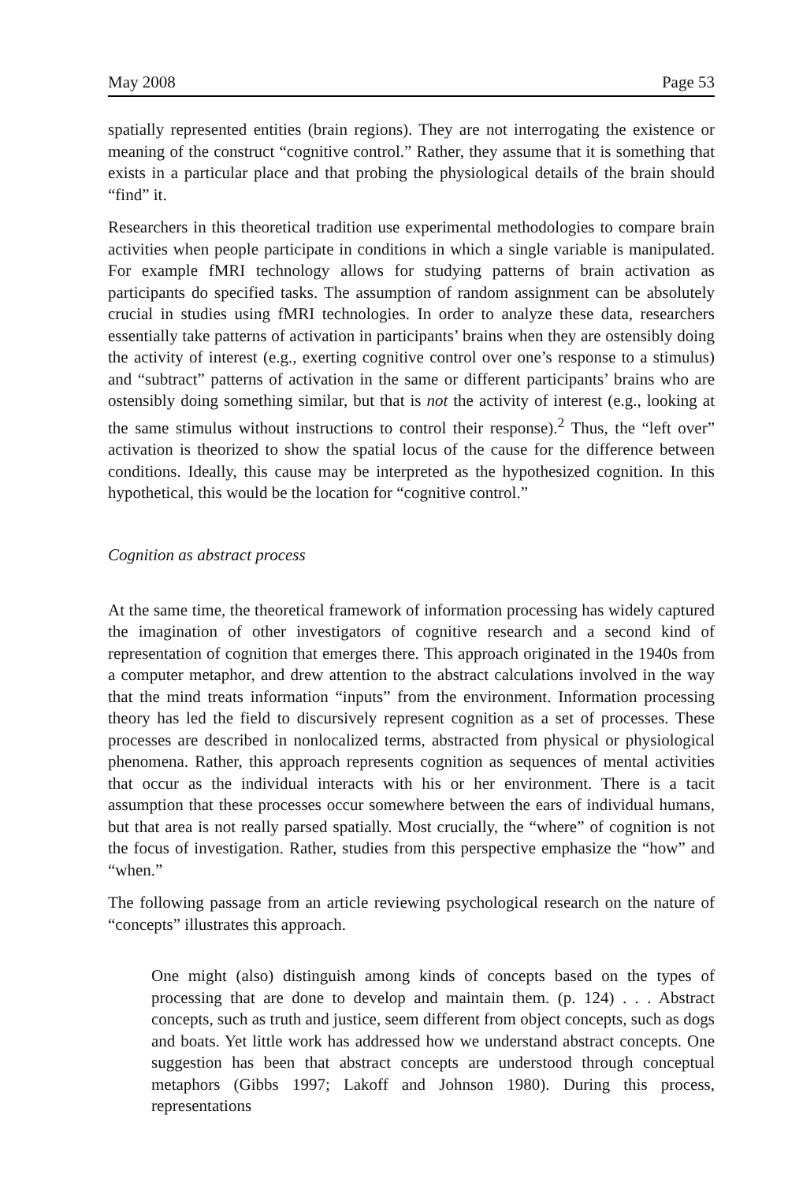May 2008 Page 53
spatially represented entities (brain regions). They are not interrogating the existence or meaning of the construct “cognitive control.” Rather, they assume that it is something that exists in a particular place and that probing the physiological details of the brain should “find” it.
Researchers in this theoretical tradition use experimental methodologies to compare brain activities when people participate in conditions in which a single variable is manipulated. For example fMRI technology allows for studying patterns of brain activation as participants do specified tasks. The assumption of random assignment can be absolutely crucial in studies using fMRI technologies. In order to analyze these data, researchers essentially take patterns of activation in participants’ brains when they are ostensibly doing the activity of interest (e.g., exerting cognitive control over one’s response to a stimulus) and “subtract” patterns of activation in the same or different participants’ brains who are ostensibly doing something similar, but that is not the activity of interest (e.g., looking at the same stimulus without instructions to control their response).<sup>2</sup> Thus, the “left over” activation is theorized to show the spatial locus of the cause for the difference between conditions. Ideally, this cause may be interpreted as the hypothesized cognition. In this hypothetical, this would be the location for “cognitive control.”
Cognition as abstract process
At the same time, the theoretical framework of information processing has widely captured the imagination of other investigators of cognitive research and a second kind of representation of cognition that emerges there. This approach originated in the 1940s from a computer metaphor, and drew attention to the abstract calculations involved in the way that the mind treats information “inputs” from the environment. Information processing theory has led the field to discursively represent cognition as a set of processes. These processes are described in nonlocalized terms, abstracted from physical or physiological phenomena. Rather, this approach represents cognition as sequences of mental activities that occur as the individual interacts with his or her environment. There is a tacit assumption that these processes occur somewhere between the ears of individual humans, but that area is not really parsed spatially. Most crucially, the “where” of cognition is not the focus of investigation. Rather, studies from this perspective emphasize the “how” and “when.”
The following passage from an article reviewing psychological research on the nature of “concepts” illustrates this approach.
One might (also) distinguish among kinds of concepts based on the types of processing that are done to develop and maintain them. (p. 124) . . . Abstract concepts, such as truth and justice, seem different from object concepts, such as dogs and boats. Yet little work has addressed how we understand abstract concepts. One suggestion has been that abstract concepts are understood through conceptual metaphors (Gibbs 1997; Lakoff and Johnson 1980). During this process, representations